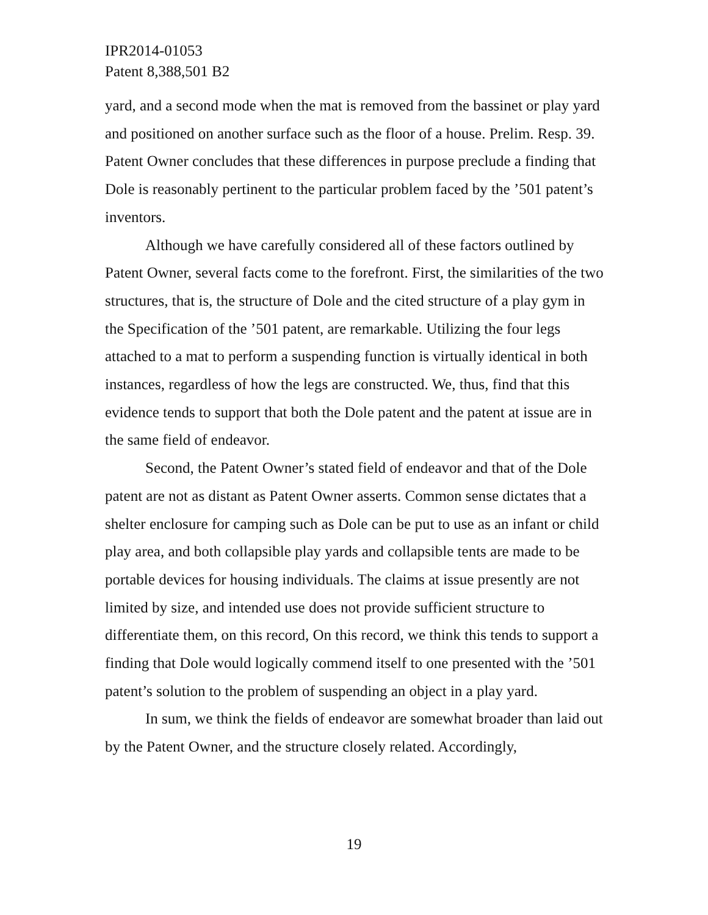IPR2014-01053
Patent 8,388,501 B2
yard, and a second mode when the mat is removed from the bassinet or play yard and positioned on another surface such as the floor of a house. Prelim. Resp. 39. Patent Owner concludes that these differences in purpose preclude a finding that Dole is reasonably pertinent to the particular problem faced by the ’501 patent’s inventors.
Although we have carefully considered all of these factors outlined by Patent Owner, several facts come to the forefront. First, the similarities of the two structures, that is, the structure of Dole and the cited structure of a play gym in the Specification of the ’501 patent, are remarkable. Utilizing the four legs attached to a mat to perform a suspending function is virtually identical in both instances, regardless of how the legs are constructed. We, thus, find that this evidence tends to support that both the Dole patent and the patent at issue are in the same field of endeavor.
Second, the Patent Owner’s stated field of endeavor and that of the Dole patent are not as distant as Patent Owner asserts. Common sense dictates that a shelter enclosure for camping such as Dole can be put to use as an infant or child play area, and both collapsible play yards and collapsible tents are made to be portable devices for housing individuals. The claims at issue presently are not limited by size, and intended use does not provide sufficient structure to differentiate them, on this record, On this record, we think this tends to support a finding that Dole would logically commend itself to one presented with the ’501 patent’s solution to the problem of suspending an object in a play yard.
In sum, we think the fields of endeavor are somewhat broader than laid out by the Patent Owner, and the structure closely related. Accordingly,
19